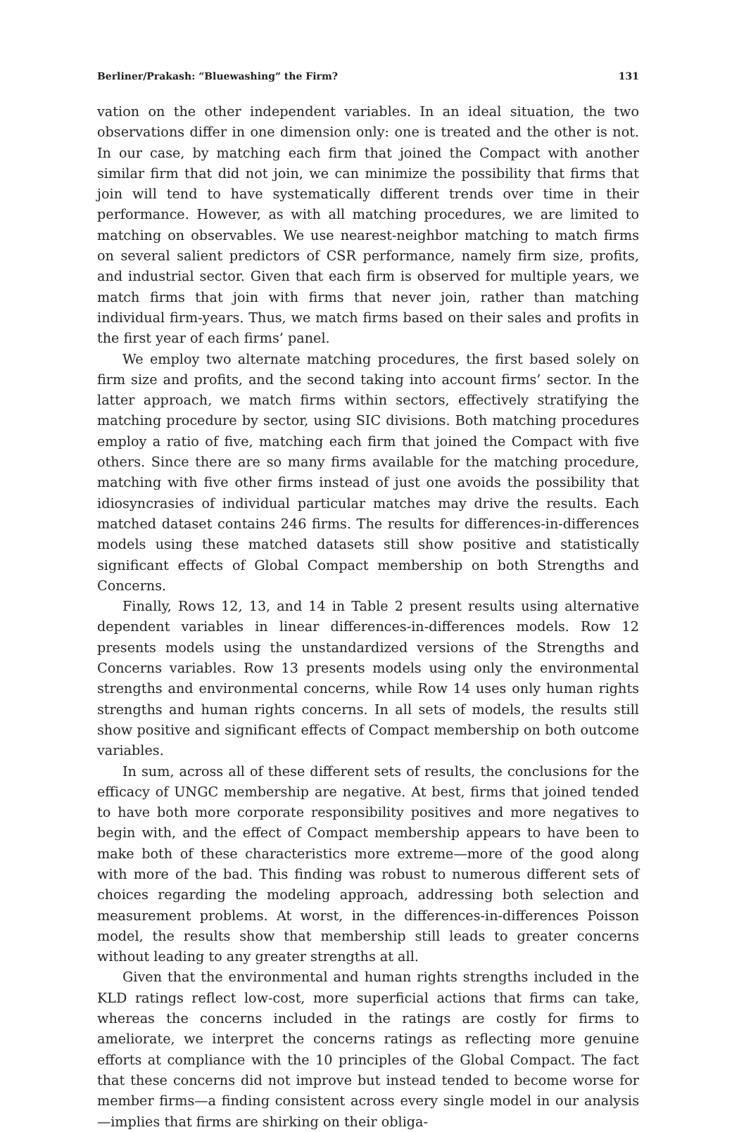Berliner/Prakash: “Bluewashing” the Firm? 131
vation on the other independent variables. In an ideal situation, the two observations differ in one dimension only: one is treated and the other is not. In our case, by matching each firm that joined the Compact with another similar firm that did not join, we can minimize the possibility that firms that join will tend to have systematically different trends over time in their performance. However, as with all matching procedures, we are limited to matching on observables. We use nearest-neighbor matching to match firms on several salient predictors of CSR performance, namely firm size, profits, and industrial sector. Given that each firm is observed for multiple years, we match firms that join with firms that never join, rather than matching individual firm-years. Thus, we match firms based on their sales and profits in the first year of each firms’ panel.
We employ two alternate matching procedures, the first based solely on firm size and profits, and the second taking into account firms’ sector. In the latter approach, we match firms within sectors, effectively stratifying the matching procedure by sector, using SIC divisions. Both matching procedures employ a ratio of five, matching each firm that joined the Compact with five others. Since there are so many firms available for the matching procedure, matching with five other firms instead of just one avoids the possibility that idiosyncrasies of individual particular matches may drive the results. Each matched dataset contains 246 firms. The results for differences-in-differences models using these matched datasets still show positive and statistically significant effects of Global Compact membership on both Strengths and Concerns.
Finally, Rows 12, 13, and 14 in Table 2 present results using alternative dependent variables in linear differences-in-differences models. Row 12 presents models using the unstandardized versions of the Strengths and Concerns variables. Row 13 presents models using only the environmental strengths and environmental concerns, while Row 14 uses only human rights strengths and human rights concerns. In all sets of models, the results still show positive and significant effects of Compact membership on both outcome variables.
In sum, across all of these different sets of results, the conclusions for the efficacy of UNGC membership are negative. At best, firms that joined tended to have both more corporate responsibility positives and more negatives to begin with, and the effect of Compact membership appears to have been to make both of these characteristics more extreme—more of the good along with more of the bad. This finding was robust to numerous different sets of choices regarding the modeling approach, addressing both selection and measurement problems. At worst, in the differences-in-differences Poisson model, the results show that membership still leads to greater concerns without leading to any greater strengths at all.
Given that the environmental and human rights strengths included in the KLD ratings reflect low-cost, more superficial actions that firms can take, whereas the concerns included in the ratings are costly for firms to ameliorate, we interpret the concerns ratings as reflecting more genuine efforts at compliance with the 10 principles of the Global Compact. The fact that these concerns did not improve but instead tended to become worse for member firms—a finding consistent across every single model in our analysis—implies that firms are shirking on their obliga-